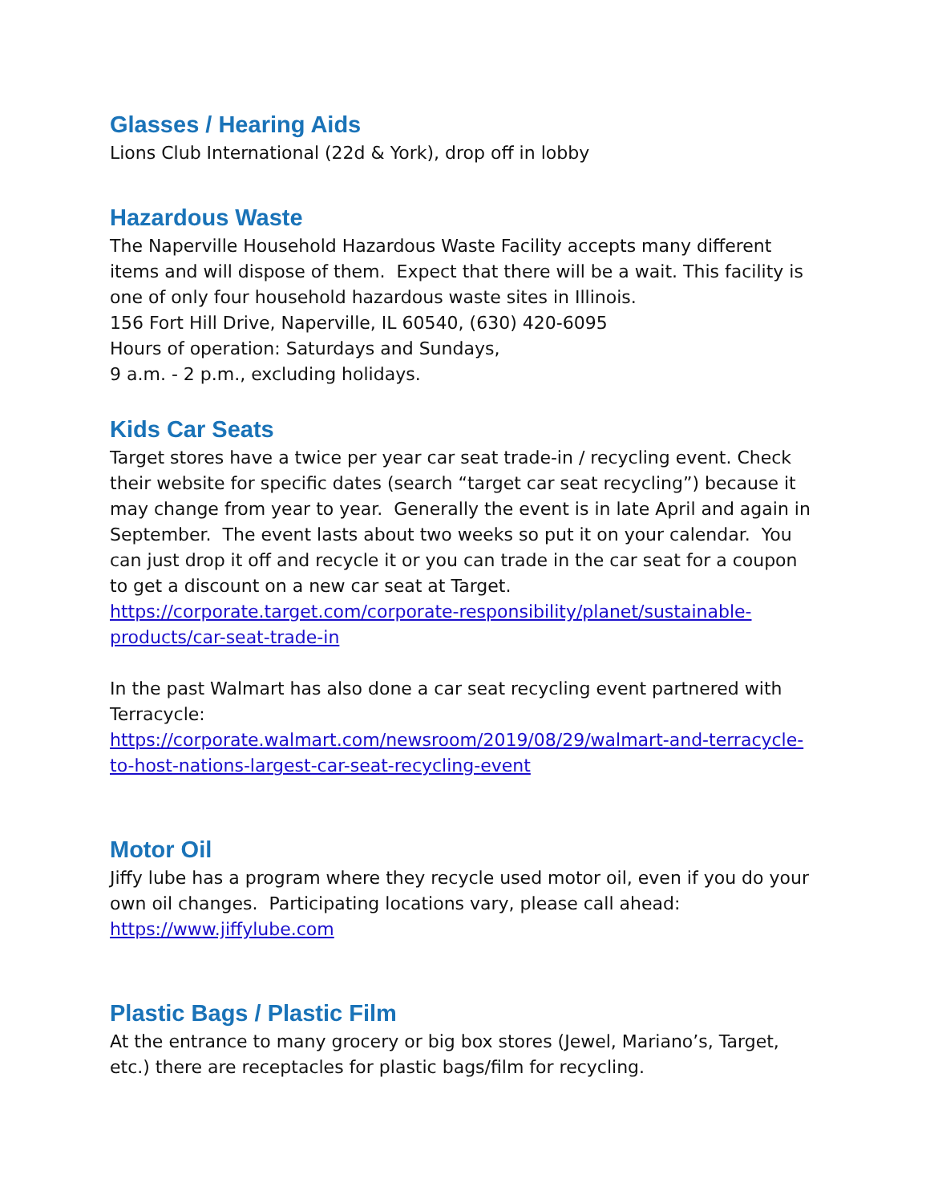Glasses / Hearing Aids
Lions Club International (22d & York), drop off in lobby
Hazardous Waste
The Naperville Household Hazardous Waste Facility accepts many different items and will dispose of them. Expect that there will be a wait. This facility is one of only four household hazardous waste sites in Illinois.
156 Fort Hill Drive, Naperville, IL 60540, (630) 420-6095
Hours of operation: Saturdays and Sundays,
9 a.m. - 2 p.m., excluding holidays.
Kids Car Seats
Target stores have a twice per year car seat trade-in / recycling event. Check their website for specific dates (search “target car seat recycling”) because it may change from year to year. Generally the event is in late April and again in September. The event lasts about two weeks so put it on your calendar. You can just drop it off and recycle it or you can trade in the car seat for a coupon to get a discount on a new car seat at Target.
https://corporate.target.com/corporate-responsibility/planet/sustainable-products/car-seat-trade-in
In the past Walmart has also done a car seat recycling event partnered with Terracycle:
https://corporate.walmart.com/newsroom/2019/08/29/walmart-and-terracycle-to-host-nations-largest-car-seat-recycling-event
Motor Oil
Jiffy lube has a program where they recycle used motor oil, even if you do your own oil changes. Participating locations vary, please call ahead:
https://www.jiffylube.com
Plastic Bags / Plastic Film
At the entrance to many grocery or big box stores (Jewel, Mariano’s, Target, etc.) there are receptacles for plastic bags/film for recycling.